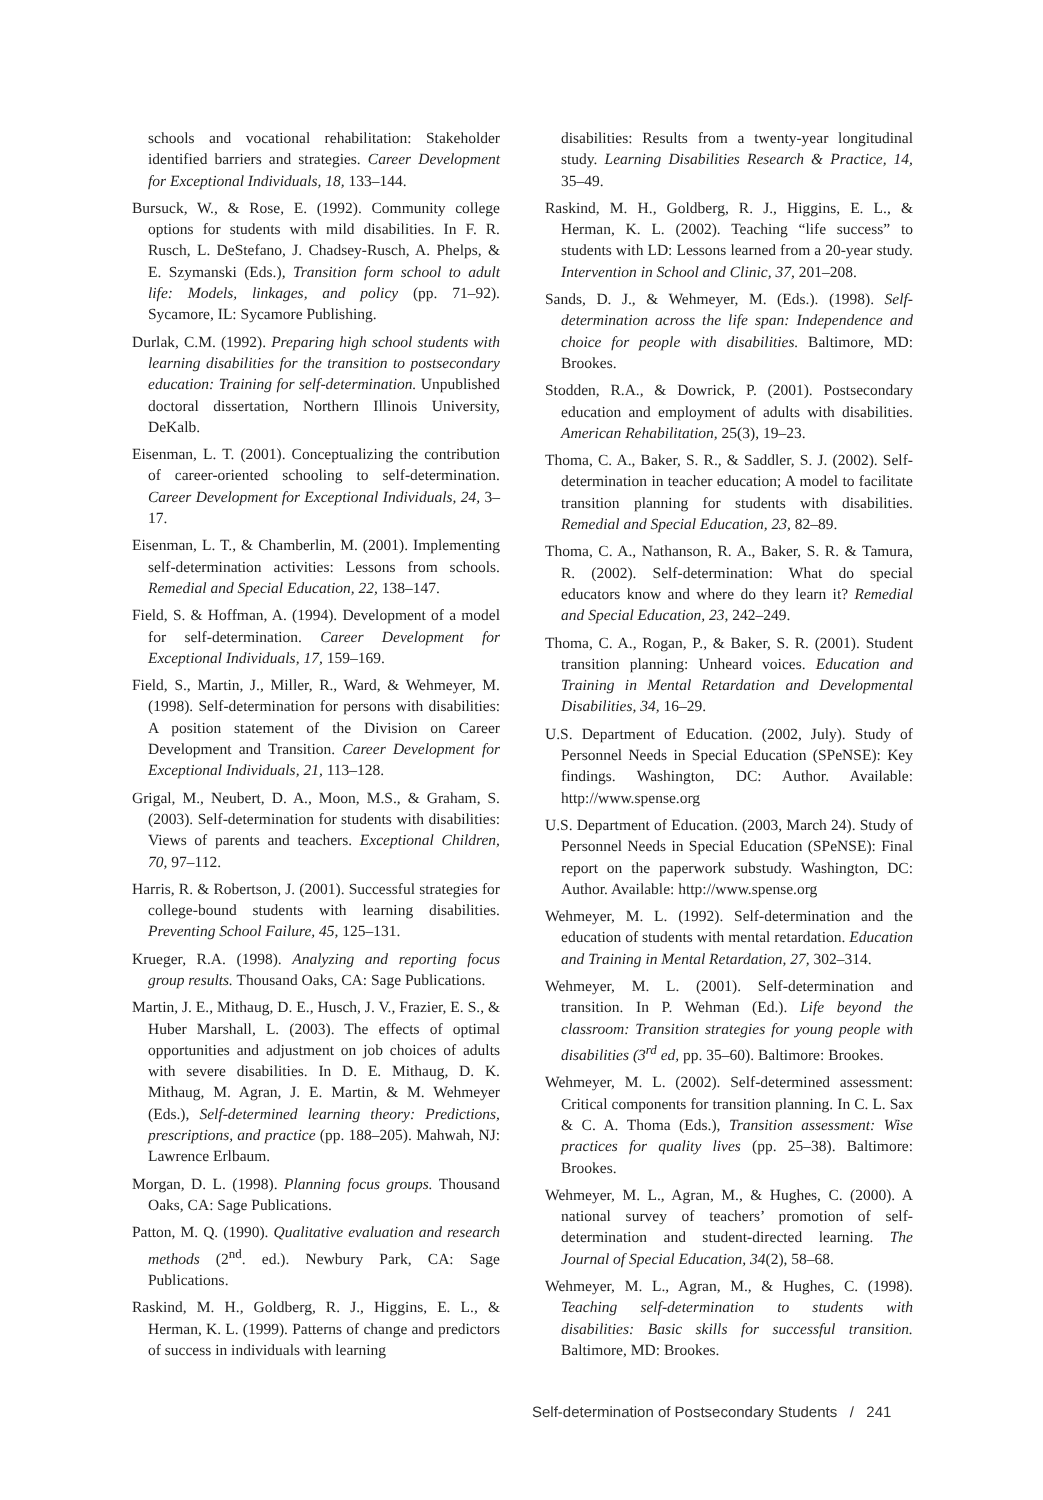schools and vocational rehabilitation: Stakeholder identified barriers and strategies. Career Development for Exceptional Individuals, 18, 133–144.
Bursuck, W., & Rose, E. (1992). Community college options for students with mild disabilities. In F. R. Rusch, L. DeStefano, J. Chadsey-Rusch, A. Phelps, & E. Szymanski (Eds.), Transition form school to adult life: Models, linkages, and policy (pp. 71–92). Sycamore, IL: Sycamore Publishing.
Durlak, C.M. (1992). Preparing high school students with learning disabilities for the transition to postsecondary education: Training for self-determination. Unpublished doctoral dissertation, Northern Illinois University, DeKalb.
Eisenman, L. T. (2001). Conceptualizing the contribution of career-oriented schooling to self-determination. Career Development for Exceptional Individuals, 24, 3–17.
Eisenman, L. T., & Chamberlin, M. (2001). Implementing self-determination activities: Lessons from schools. Remedial and Special Education, 22, 138–147.
Field, S. & Hoffman, A. (1994). Development of a model for self-determination. Career Development for Exceptional Individuals, 17, 159–169.
Field, S., Martin, J., Miller, R., Ward, & Wehmeyer, M. (1998). Self-determination for persons with disabilities: A position statement of the Division on Career Development and Transition. Career Development for Exceptional Individuals, 21, 113–128.
Grigal, M., Neubert, D. A., Moon, M.S., & Graham, S. (2003). Self-determination for students with disabilities: Views of parents and teachers. Exceptional Children, 70, 97–112.
Harris, R. & Robertson, J. (2001). Successful strategies for college-bound students with learning disabilities. Preventing School Failure, 45, 125–131.
Krueger, R.A. (1998). Analyzing and reporting focus group results. Thousand Oaks, CA: Sage Publications.
Martin, J. E., Mithaug, D. E., Husch, J. V., Frazier, E. S., & Huber Marshall, L. (2003). The effects of optimal opportunities and adjustment on job choices of adults with severe disabilities. In D. E. Mithaug, D. K. Mithaug, M. Agran, J. E. Martin, & M. Wehmeyer (Eds.), Self-determined learning theory: Predictions, prescriptions, and practice (pp. 188–205). Mahwah, NJ: Lawrence Erlbaum.
Morgan, D. L. (1998). Planning focus groups. Thousand Oaks, CA: Sage Publications.
Patton, M. Q. (1990). Qualitative evaluation and research methods (2<sup>nd</sup>. ed.). Newbury Park, CA: Sage Publications.
Raskind, M. H., Goldberg, R. J., Higgins, E. L., & Herman, K. L. (1999). Patterns of change and predictors of success in individuals with learning
disabilities: Results from a twenty-year longitudinal study. Learning Disabilities Research & Practice, 14, 35–49.
Raskind, M. H., Goldberg, R. J., Higgins, E. L., & Herman, K. L. (2002). Teaching “life success” to students with LD: Lessons learned from a 20-year study. Intervention in School and Clinic, 37, 201–208.
Sands, D. J., & Wehmeyer, M. (Eds.). (1998). Self-determination across the life span: Independence and choice for people with disabilities. Baltimore, MD: Brookes.
Stodden, R.A., & Dowrick, P. (2001). Postsecondary education and employment of adults with disabilities. American Rehabilitation, 25(3), 19–23.
Thoma, C. A., Baker, S. R., & Saddler, S. J. (2002). Self-determination in teacher education; A model to facilitate transition planning for students with disabilities. Remedial and Special Education, 23, 82–89.
Thoma, C. A., Nathanson, R. A., Baker, S. R. & Tamura, R. (2002). Self-determination: What do special educators know and where do they learn it? Remedial and Special Education, 23, 242–249.
Thoma, C. A., Rogan, P., & Baker, S. R. (2001). Student transition planning: Unheard voices. Education and Training in Mental Retardation and Developmental Disabilities, 34, 16–29.
U.S. Department of Education. (2002, July). Study of Personnel Needs in Special Education (SPeNSE): Key findings. Washington, DC: Author. Available: http://www.spense.org
U.S. Department of Education. (2003, March 24). Study of Personnel Needs in Special Education (SPeNSE): Final report on the paperwork substudy. Washington, DC: Author. Available: http://www.spense.org
Wehmeyer, M. L. (1992). Self-determination and the education of students with mental retardation. Education and Training in Mental Retardation, 27, 302–314.
Wehmeyer, M. L. (2001). Self-determination and transition. In P. Wehman (Ed.). Life beyond the classroom: Transition strategies for young people with disabilities (3<sup>rd</sup> ed, pp. 35–60). Baltimore: Brookes.
Wehmeyer, M. L. (2002). Self-determined assessment: Critical components for transition planning. In C. L. Sax & C. A. Thoma (Eds.), Transition assessment: Wise practices for quality lives (pp. 25–38). Baltimore: Brookes.
Wehmeyer, M. L., Agran, M., & Hughes, C. (2000). A national survey of teachers’ promotion of self-determination and student-directed learning. The Journal of Special Education, 34(2), 58–68.
Wehmeyer, M. L., Agran, M., & Hughes, C. (1998). Teaching self-determination to students with disabilities: Basic skills for successful transition. Baltimore, MD: Brookes.
Self-determination of Postsecondary Students / 241